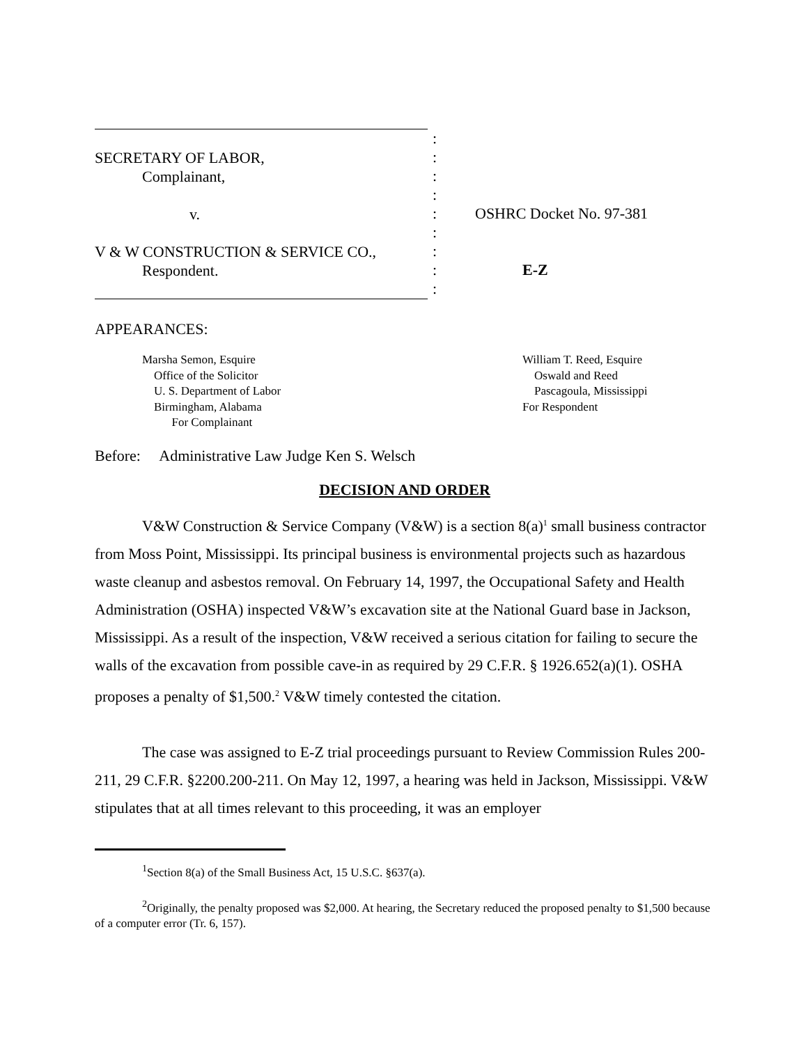SECRETARY OF LABOR,
Complainant,
v.
V & W CONSTRUCTION & SERVICE CO.,
Respondent.
:
:
:
:
:
:
:
:
:
OSHRC Docket No. 97-381
E-Z
APPEARANCES:
Marsha Semon, Esquire
Office of the Solicitor
U. S. Department of Labor
Birmingham, Alabama
For Complainant
William T. Reed, Esquire
Oswald and Reed
Pascagoula, Mississippi
For Respondent
Before: Administrative Law Judge Ken S. Welsch
DECISION AND ORDER
V&W Construction & Service Company (V&W) is a section 8(a)<sup>1</sup> small business contractor from Moss Point, Mississippi. Its principal business is environmental projects such as hazardous waste cleanup and asbestos removal. On February 14, 1997, the Occupational Safety and Health Administration (OSHA) inspected V&W’s excavation site at the National Guard base in Jackson, Mississippi. As a result of the inspection, V&W received a serious citation for failing to secure the walls of the excavation from possible cave-in as required by 29 C.F.R. § 1926.652(a)(1). OSHA proposes a penalty of $1,500.<sup>2</sup> V&W timely contested the citation.
The case was assigned to E-Z trial proceedings pursuant to Review Commission Rules 200-211, 29 C.F.R. §2200.200-211. On May 12, 1997, a hearing was held in Jackson, Mississippi. V&W stipulates that at all times relevant to this proceeding, it was an employer
<sup>1</sup> Section 8(a) of the Small Business Act, 15 U.S.C. §637(a).
<sup>2</sup> Originally, the penalty proposed was $2,000. At hearing, the Secretary reduced the proposed penalty to $1,500 because of a computer error (Tr. 6, 157).